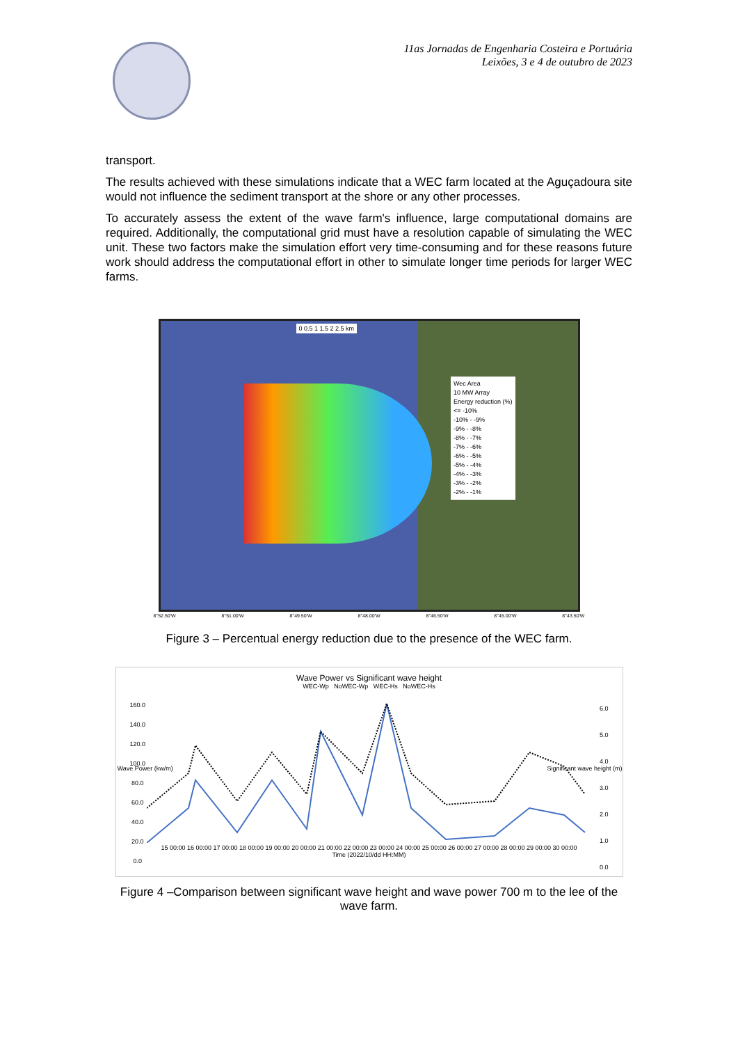11as Jornadas de Engenharia Costeira e Portuária
Leixões, 3 e 4 de outubro de 2023
transport.
The results achieved with these simulations indicate that a WEC farm located at the Aguçadoura site would not influence the sediment transport at the shore or any other processes.
To accurately assess the extent of the wave farm's influence, large computational domains are required. Additionally, the computational grid must have a resolution capable of simulating the WEC unit. These two factors make the simulation effort very time-consuming and for these reasons future work should address the computational effort in other to simulate longer time periods for larger WEC farms.
Wec Area
10 MW Array
Energy reduction (%)
<= -10%
-10% - -9%
-9% - -8%
-8% - -7%
-7% - -6%
-6% - -5%
-5% - -4%
-4% - -3%
-3% - -2%
-2% - -1%
0 0.5 1 1.5 2 2.5 km
8°52.50'W 8°51.00'W 8°49.50'W 8°48.00'W 8°46.50'W 8°45.00'W 8°43.50'W
Figure 3 – Percentual energy reduction due to the presence of the WEC farm.
Wave Power vs Significant wave height
WEC-Wp NoWEC-Wp WEC-Hs NoWEC-Hs
15 00:00 16 00:00 17 00:00 18 00:00 19 00:00 20 00:00 21 00:00 22 00:00 23 00:00 24 00:00 25 00:00 26 00:00 27 00:00 28 00:00 29 00:00 30 00:00
Time (2022/10/dd HH:MM)
160.0
140.0
120.0
100.0
80.0
60.0
40.0
20.0
0.0
Wave Power (kw/m)
6.0
5.0
4.0
3.0
2.0
1.0
0.0
Significant wave height (m)
Figure 4 –Comparison between significant wave height and wave power 700 m to the lee of the wave farm.